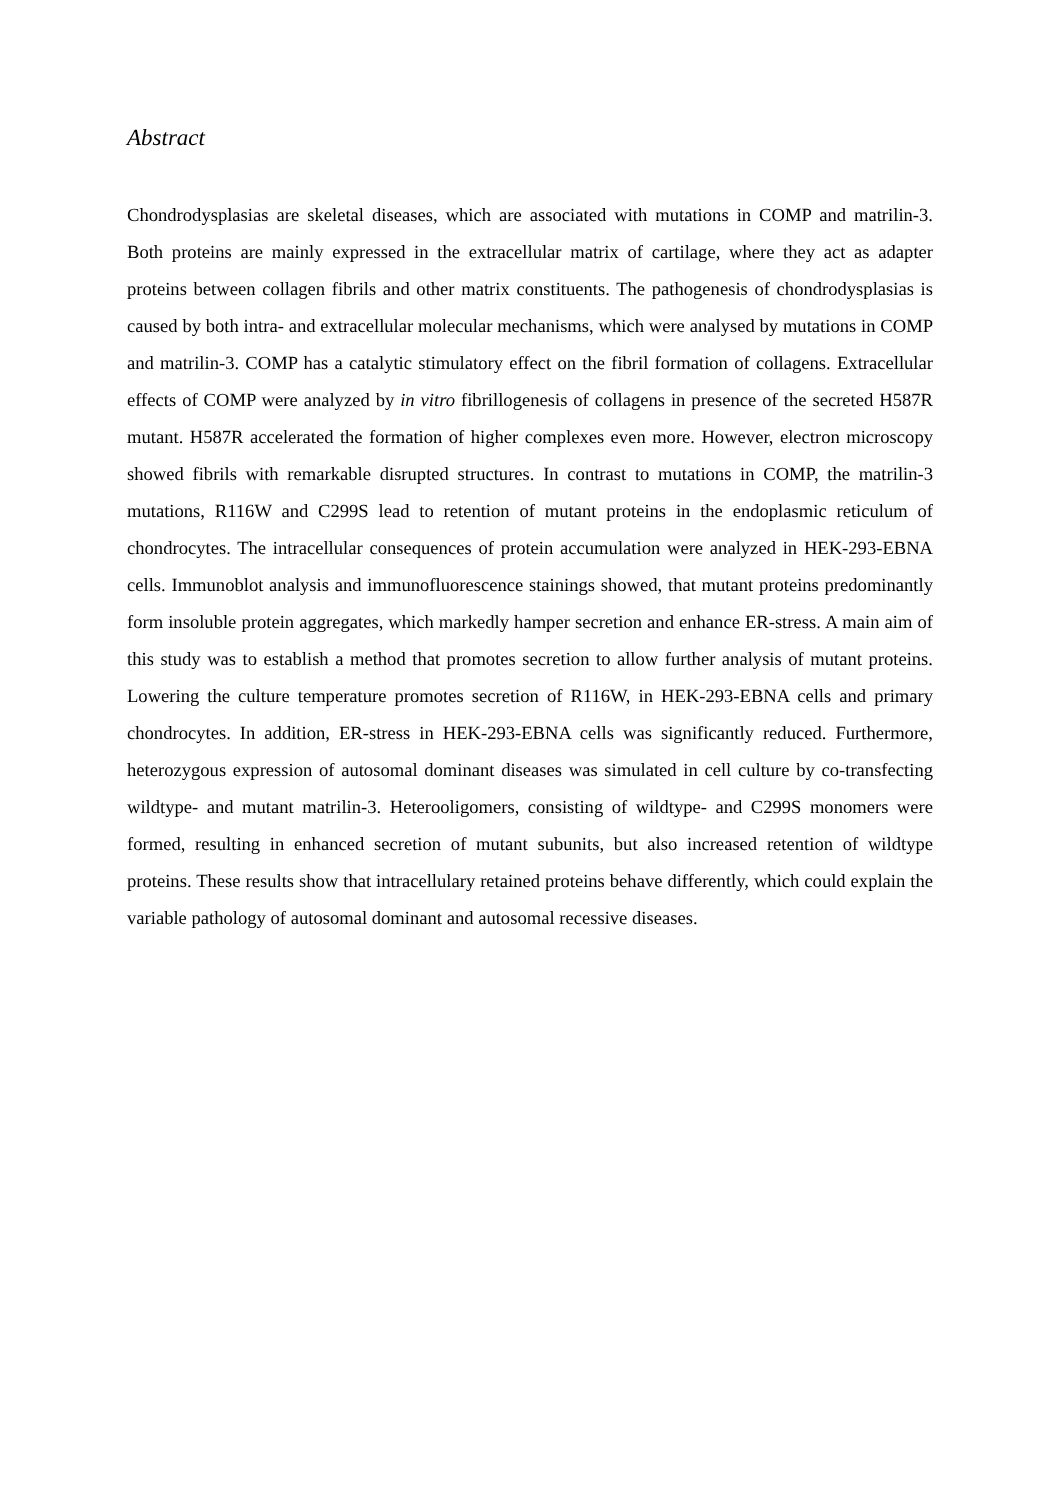Abstract
Chondrodysplasias are skeletal diseases, which are associated with mutations in COMP and matrilin-3. Both proteins are mainly expressed in the extracellular matrix of cartilage, where they act as adapter proteins between collagen fibrils and other matrix constituents. The pathogenesis of chondrodysplasias is caused by both intra- and extracellular molecular mechanisms, which were analysed by mutations in COMP and matrilin-3. COMP has a catalytic stimulatory effect on the fibril formation of collagens. Extracellular effects of COMP were analyzed by in vitro fibrillogenesis of collagens in presence of the secreted H587R mutant. H587R accelerated the formation of higher complexes even more. However, electron microscopy showed fibrils with remarkable disrupted structures. In contrast to mutations in COMP, the matrilin-3 mutations, R116W and C299S lead to retention of mutant proteins in the endoplasmic reticulum of chondrocytes. The intracellular consequences of protein accumulation were analyzed in HEK-293-EBNA cells. Immunoblot analysis and immunofluorescence stainings showed, that mutant proteins predominantly form insoluble protein aggregates, which markedly hamper secretion and enhance ER-stress. A main aim of this study was to establish a method that promotes secretion to allow further analysis of mutant proteins. Lowering the culture temperature promotes secretion of R116W, in HEK-293-EBNA cells and primary chondrocytes. In addition, ER-stress in HEK-293-EBNA cells was significantly reduced. Furthermore, heterozygous expression of autosomal dominant diseases was simulated in cell culture by co-transfecting wildtype- and mutant matrilin-3. Heterooligomers, consisting of wildtype- and C299S monomers were formed, resulting in enhanced secretion of mutant subunits, but also increased retention of wildtype proteins. These results show that intracellulary retained proteins behave differently, which could explain the variable pathology of autosomal dominant and autosomal recessive diseases.